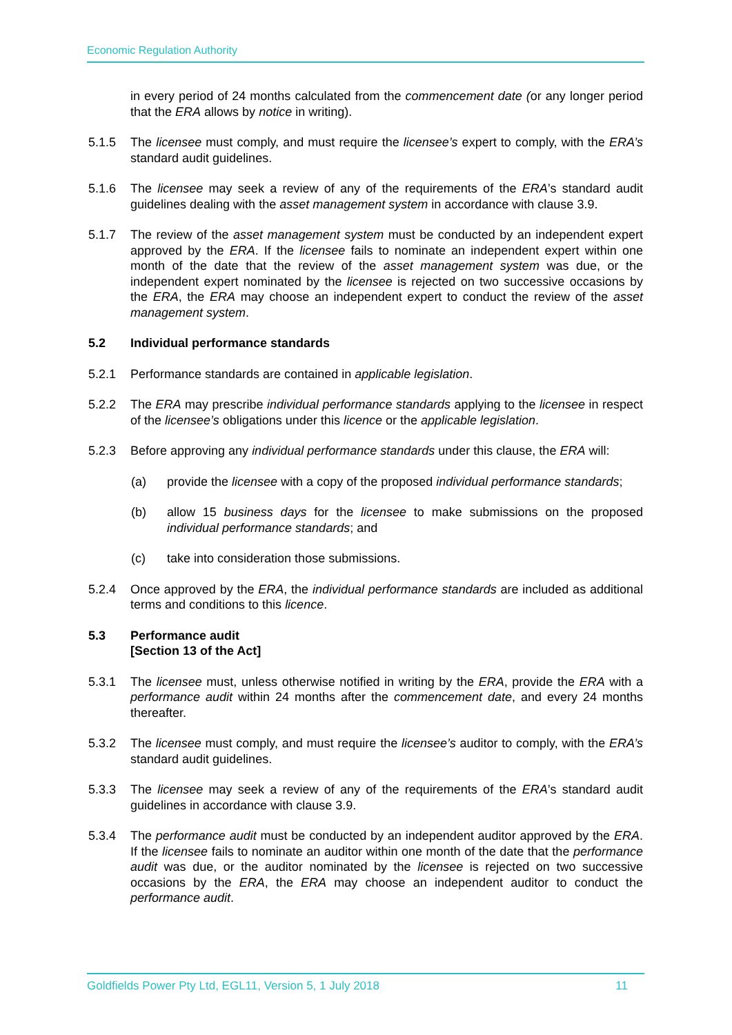Economic Regulation Authority
in every period of 24 months calculated from the commencement date (or any longer period that the ERA allows by notice in writing).
5.1.5 The licensee must comply, and must require the licensee’s expert to comply, with the ERA’s standard audit guidelines.
5.1.6 The licensee may seek a review of any of the requirements of the ERA’s standard audit guidelines dealing with the asset management system in accordance with clause 3.9.
5.1.7 The review of the asset management system must be conducted by an independent expert approved by the ERA. If the licensee fails to nominate an independent expert within one month of the date that the review of the asset management system was due, or the independent expert nominated by the licensee is rejected on two successive occasions by the ERA, the ERA may choose an independent expert to conduct the review of the asset management system.
5.2 Individual performance standards
5.2.1 Performance standards are contained in applicable legislation.
5.2.2 The ERA may prescribe individual performance standards applying to the licensee in respect of the licensee’s obligations under this licence or the applicable legislation.
5.2.3 Before approving any individual performance standards under this clause, the ERA will:
(a) provide the licensee with a copy of the proposed individual performance standards;
(b) allow 15 business days for the licensee to make submissions on the proposed individual performance standards; and
(c) take into consideration those submissions.
5.2.4 Once approved by the ERA, the individual performance standards are included as additional terms and conditions to this licence.
5.3 Performance audit
[Section 13 of the Act]
5.3.1 The licensee must, unless otherwise notified in writing by the ERA, provide the ERA with a performance audit within 24 months after the commencement date, and every 24 months thereafter.
5.3.2 The licensee must comply, and must require the licensee’s auditor to comply, with the ERA’s standard audit guidelines.
5.3.3 The licensee may seek a review of any of the requirements of the ERA’s standard audit guidelines in accordance with clause 3.9.
5.3.4 The performance audit must be conducted by an independent auditor approved by the ERA. If the licensee fails to nominate an auditor within one month of the date that the performance audit was due, or the auditor nominated by the licensee is rejected on two successive occasions by the ERA, the ERA may choose an independent auditor to conduct the performance audit.
Goldfields Power Pty Ltd, EGL11, Version 5, 1 July 2018 11